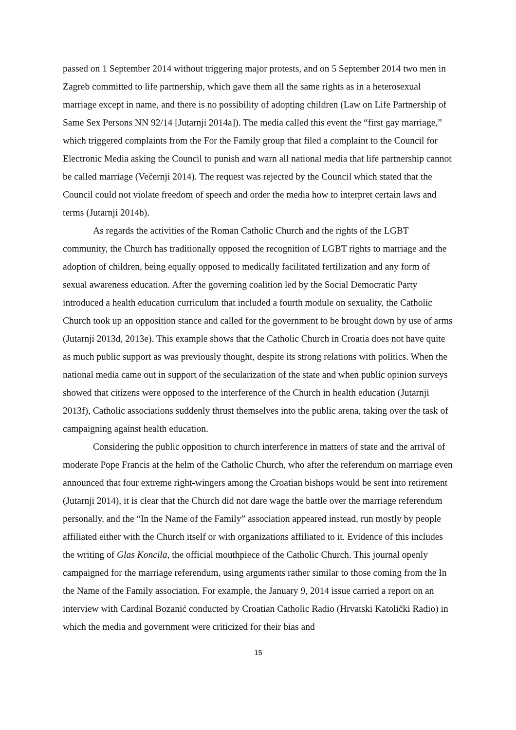passed on 1 September 2014 without triggering major protests, and on 5 September 2014 two men in Zagreb committed to life partnership, which gave them all the same rights as in a heterosexual marriage except in name, and there is no possibility of adopting children (Law on Life Partnership of Same Sex Persons NN 92/14 [Jutarnji 2014a]). The media called this event the “first gay marriage,” which triggered complaints from the For the Family group that filed a complaint to the Council for Electronic Media asking the Council to punish and warn all national media that life partnership cannot be called marriage (Večernji 2014). The request was rejected by the Council which stated that the Council could not violate freedom of speech and order the media how to interpret certain laws and terms (Jutarnji 2014b).
As regards the activities of the Roman Catholic Church and the rights of the LGBT community, the Church has traditionally opposed the recognition of LGBT rights to marriage and the adoption of children, being equally opposed to medically facilitated fertilization and any form of sexual awareness education. After the governing coalition led by the Social Democratic Party introduced a health education curriculum that included a fourth module on sexuality, the Catholic Church took up an opposition stance and called for the government to be brought down by use of arms (Jutarnji 2013d, 2013e). This example shows that the Catholic Church in Croatia does not have quite as much public support as was previously thought, despite its strong relations with politics. When the national media came out in support of the secularization of the state and when public opinion surveys showed that citizens were opposed to the interference of the Church in health education (Jutarnji 2013f), Catholic associations suddenly thrust themselves into the public arena, taking over the task of campaigning against health education.
Considering the public opposition to church interference in matters of state and the arrival of moderate Pope Francis at the helm of the Catholic Church, who after the referendum on marriage even announced that four extreme right-wingers among the Croatian bishops would be sent into retirement (Jutarnji 2014), it is clear that the Church did not dare wage the battle over the marriage referendum personally, and the “In the Name of the Family” association appeared instead, run mostly by people affiliated either with the Church itself or with organizations affiliated to it. Evidence of this includes the writing of Glas Koncila, the official mouthpiece of the Catholic Church. This journal openly campaigned for the marriage referendum, using arguments rather similar to those coming from the In the Name of the Family association. For example, the January 9, 2014 issue carried a report on an interview with Cardinal Bozanić conducted by Croatian Catholic Radio (Hrvatski Katolički Radio) in which the media and government were criticized for their bias and
15